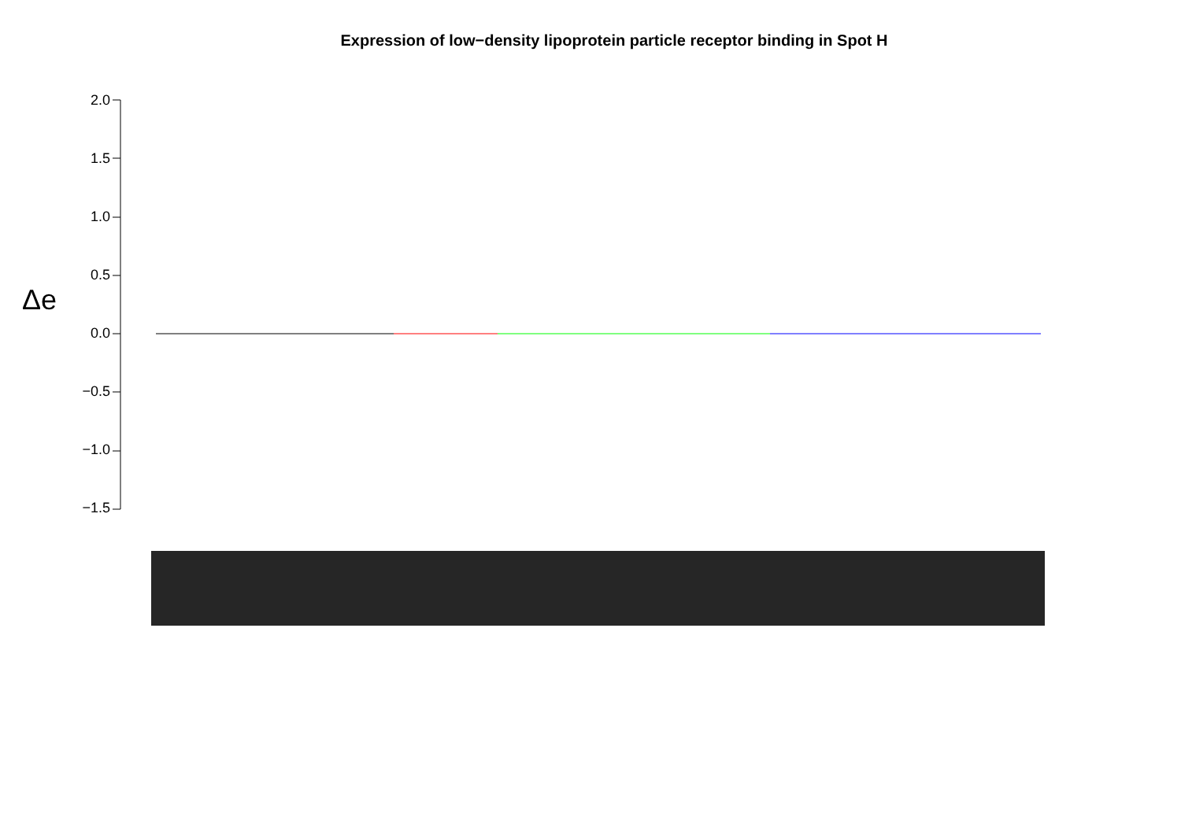Expression of low−density lipoprotein particle receptor binding in Spot H
Δe
2.0
1.5
1.0
0.5
0.0
−0.5
−1.0
−1.5